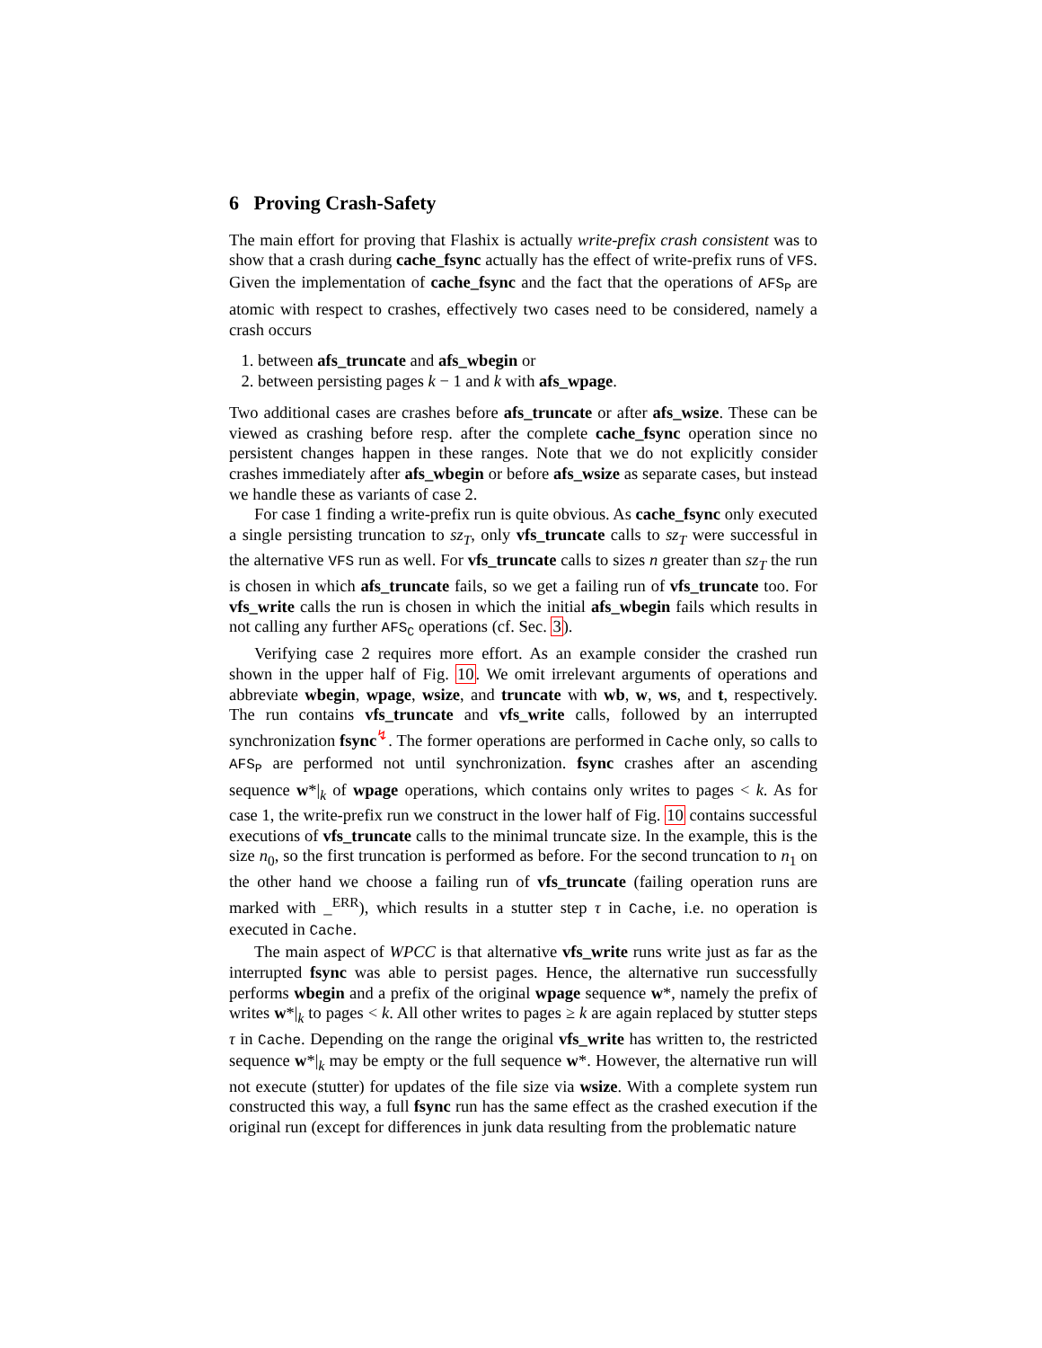6 Proving Crash-Safety
The main effort for proving that Flashix is actually write-prefix crash consistent was to show that a crash during cache_fsync actually has the effect of write-prefix runs of VFS. Given the implementation of cache_fsync and the fact that the operations of AFS<sub>P</sub> are atomic with respect to crashes, effectively two cases need to be considered, namely a crash occurs
1. between afs_truncate and afs_wbegin or
2. between persisting pages k − 1 and k with afs_wpage.
Two additional cases are crashes before afs_truncate or after afs_wsize. These can be viewed as crashing before resp. after the complete cache_fsync operation since no persistent changes happen in these ranges. Note that we do not explicitly consider crashes immediately after afs_wbegin or before afs_wsize as separate cases, but instead we handle these as variants of case 2.
For case 1 finding a write-prefix run is quite obvious. As cache_fsync only executed a single persisting truncation to sz<sub>T</sub>, only vfs_truncate calls to sz<sub>T</sub> were successful in the alternative VFS run as well. For vfs_truncate calls to sizes n greater than sz<sub>T</sub> the run is chosen in which afs_truncate fails, so we get a failing run of vfs_truncate too. For vfs_write calls the run is chosen in which the initial afs_wbegin fails which results in not calling any further AFS<sub>C</sub> operations (cf. Sec. 3).
Verifying case 2 requires more effort. As an example consider the crashed run shown in the upper half of Fig. 10. We omit irrelevant arguments of operations and abbreviate wbegin, wpage, wsize, and truncate with wb, w, ws, and t, respectively. The run contains vfs_truncate and vfs_write calls, followed by an interrupted synchronization fsync<sup>↯</sup>. The former operations are performed in Cache only, so calls to AFS<sub>P</sub> are performed not until synchronization. fsync crashes after an ascending sequence w*|<sub>k</sub> of wpage operations, which contains only writes to pages < k. As for case 1, the write-prefix run we construct in the lower half of Fig. 10 contains successful executions of vfs_truncate calls to the minimal truncate size. In the example, this is the size n<sub>0</sub>, so the first truncation is performed as before. For the second truncation to n<sub>1</sub> on the other hand we choose a failing run of vfs_truncate (failing operation runs are marked with _<sup>ERR</sup>), which results in a stutter step τ in Cache, i.e. no operation is executed in Cache.
The main aspect of WPCC is that alternative vfs_write runs write just as far as the interrupted fsync was able to persist pages. Hence, the alternative run successfully performs wbegin and a prefix of the original wpage sequence w*, namely the prefix of writes w*|<sub>k</sub> to pages < k. All other writes to pages ≥ k are again replaced by stutter steps τ in Cache. Depending on the range the original vfs_write has written to, the restricted sequence w*|<sub>k</sub> may be empty or the full sequence w*. However, the alternative run will not execute (stutter) for updates of the file size via wsize. With a complete system run constructed this way, a full fsync run has the same effect as the crashed execution if the original run (except for differences in junk data resulting from the problematic nature